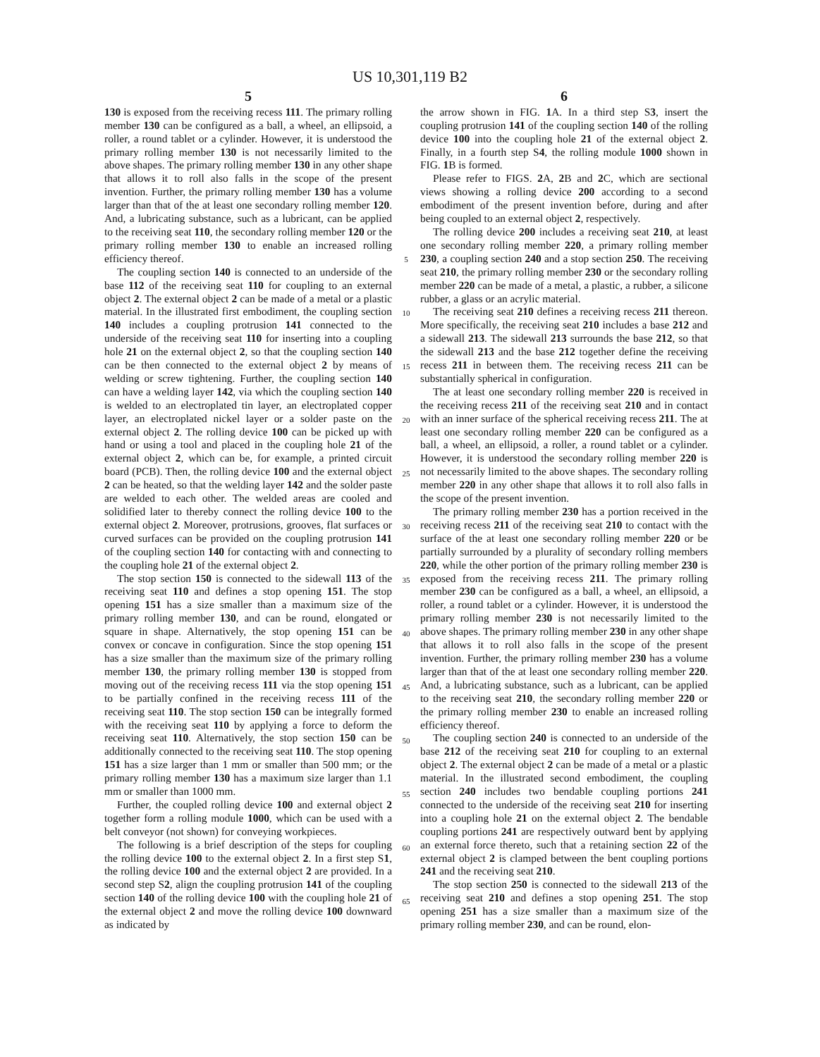US 10,301,119 B2
5
130 is exposed from the receiving recess 111. The primary rolling member 130 can be configured as a ball, a wheel, an ellipsoid, a roller, a round tablet or a cylinder. However, it is understood the primary rolling member 130 is not necessarily limited to the above shapes. The primary rolling member 130 in any other shape that allows it to roll also falls in the scope of the present invention. Further, the primary rolling member 130 has a volume larger than that of the at least one secondary rolling member 120. And, a lubricating substance, such as a lubricant, can be applied to the receiving seat 110, the secondary rolling member 120 or the primary rolling member 130 to enable an increased rolling efficiency thereof.
The coupling section 140 is connected to an underside of the base 112 of the receiving seat 110 for coupling to an external object 2. The external object 2 can be made of a metal or a plastic material. In the illustrated first embodiment, the coupling section 140 includes a coupling protrusion 141 connected to the underside of the receiving seat 110 for inserting into a coupling hole 21 on the external object 2, so that the coupling section 140 can be then connected to the external object 2 by means of welding or screw tightening. Further, the coupling section 140 can have a welding layer 142, via which the coupling section 140 is welded to an electroplated tin layer, an electroplated copper layer, an electroplated nickel layer or a solder paste on the external object 2. The rolling device 100 can be picked up with hand or using a tool and placed in the coupling hole 21 of the external object 2, which can be, for example, a printed circuit board (PCB). Then, the rolling device 100 and the external object 2 can be heated, so that the welding layer 142 and the solder paste are welded to each other. The welded areas are cooled and solidified later to thereby connect the rolling device 100 to the external object 2. Moreover, protrusions, grooves, flat surfaces or curved surfaces can be provided on the coupling protrusion 141 of the coupling section 140 for contacting with and connecting to the coupling hole 21 of the external object 2.
The stop section 150 is connected to the sidewall 113 of the receiving seat 110 and defines a stop opening 151. The stop opening 151 has a size smaller than a maximum size of the primary rolling member 130, and can be round, elongated or square in shape. Alternatively, the stop opening 151 can be convex or concave in configuration. Since the stop opening 151 has a size smaller than the maximum size of the primary rolling member 130, the primary rolling member 130 is stopped from moving out of the receiving recess 111 via the stop opening 151 to be partially confined in the receiving recess 111 of the receiving seat 110. The stop section 150 can be integrally formed with the receiving seat 110 by applying a force to deform the receiving seat 110. Alternatively, the stop section 150 can be additionally connected to the receiving seat 110. The stop opening 151 has a size larger than 1 mm or smaller than 500 mm; or the primary rolling member 130 has a maximum size larger than 1.1 mm or smaller than 1000 mm.
Further, the coupled rolling device 100 and external object 2 together form a rolling module 1000, which can be used with a belt conveyor (not shown) for conveying workpieces.
The following is a brief description of the steps for coupling the rolling device 100 to the external object 2. In a first step S1, the rolling device 100 and the external object 2 are provided. In a second step S2, align the coupling protrusion 141 of the coupling section 140 of the rolling device 100 with the coupling hole 21 of the external object 2 and move the rolling device 100 downward as indicated by
5
10
15
20
25
30
35
40
45
50
55
60
65
6
the arrow shown in FIG. 1 A. In a third step S3, insert the coupling protrusion 141 of the coupling section 140 of the rolling device 100 into the coupling hole 21 of the external object 2. Finally, in a fourth step S4, the rolling module 1000 shown in FIG. 1 B is formed.
Please refer to FIGS. 2 A, 2 B and 2 C, which are sectional views showing a rolling device 200 according to a second embodiment of the present invention before, during and after being coupled to an external object 2, respectively.
The rolling device 200 includes a receiving seat 210, at least one secondary rolling member 220, a primary rolling member 230, a coupling section 240 and a stop section 250. The receiving seat 210, the primary rolling member 230 or the secondary rolling member 220 can be made of a metal, a plastic, a rubber, a silicone rubber, a glass or an acrylic material.
The receiving seat 210 defines a receiving recess 211 thereon. More specifically, the receiving seat 210 includes a base 212 and a sidewall 213. The sidewall 213 surrounds the base 212, so that the sidewall 213 and the base 212 together define the receiving recess 211 in between them. The receiving recess 211 can be substantially spherical in configuration.
The at least one secondary rolling member 220 is received in the receiving recess 211 of the receiving seat 210 and in contact with an inner surface of the spherical receiving recess 211. The at least one secondary rolling member 220 can be configured as a ball, a wheel, an ellipsoid, a roller, a round tablet or a cylinder. However, it is understood the secondary rolling member 220 is not necessarily limited to the above shapes. The secondary rolling member 220 in any other shape that allows it to roll also falls in the scope of the present invention.
The primary rolling member 230 has a portion received in the receiving recess 211 of the receiving seat 210 to contact with the surface of the at least one secondary rolling member 220 or be partially surrounded by a plurality of secondary rolling members 220, while the other portion of the primary rolling member 230 is exposed from the receiving recess 211. The primary rolling member 230 can be configured as a ball, a wheel, an ellipsoid, a roller, a round tablet or a cylinder. However, it is understood the primary rolling member 230 is not necessarily limited to the above shapes. The primary rolling member 230 in any other shape that allows it to roll also falls in the scope of the present invention. Further, the primary rolling member 230 has a volume larger than that of the at least one secondary rolling member 220. And, a lubricating substance, such as a lubricant, can be applied to the receiving seat 210, the secondary rolling member 220 or the primary rolling member 230 to enable an increased rolling efficiency thereof.
The coupling section 240 is connected to an underside of the base 212 of the receiving seat 210 for coupling to an external object 2. The external object 2 can be made of a metal or a plastic material. In the illustrated second embodiment, the coupling section 240 includes two bendable coupling portions 241 connected to the underside of the receiving seat 210 for inserting into a coupling hole 21 on the external object 2. The bendable coupling portions 241 are respectively outward bent by applying an external force thereto, such that a retaining section 22 of the external object 2 is clamped between the bent coupling portions 241 and the receiving seat 210.
The stop section 250 is connected to the sidewall 213 of the receiving seat 210 and defines a stop opening 251. The stop opening 251 has a size smaller than a maximum size of the primary rolling member 230, and can be round, elon-